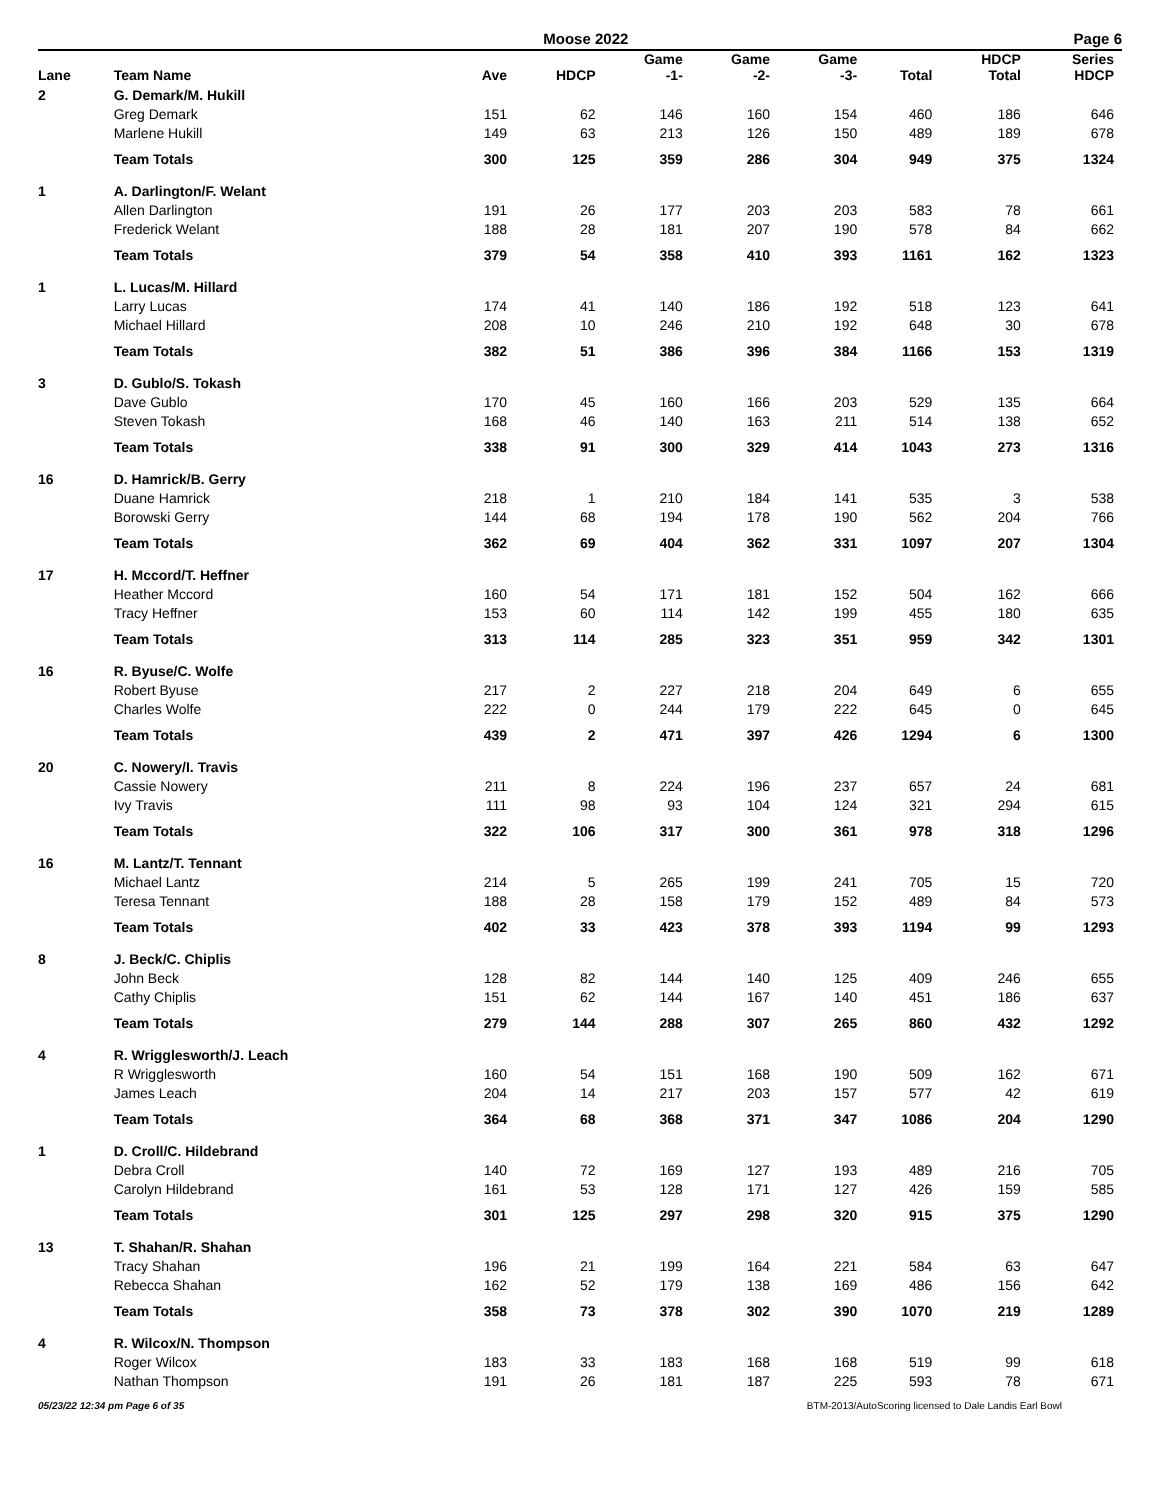Moose 2022 Page 6
| Lane | Team Name | Ave | HDCP | Game -1- | Game -2- | Game -3- | Total | HDCP Total | Series HDCP |
| --- | --- | --- | --- | --- | --- | --- | --- | --- | --- |
| 2 | G. Demark/M. Hukill | | | | | | | | |
| | Greg Demark | 151 | 62 | 146 | 160 | 154 | 460 | 186 | 646 |
| | Marlene Hukill | 149 | 63 | 213 | 126 | 150 | 489 | 189 | 678 |
| | Team Totals | 300 | 125 | 359 | 286 | 304 | 949 | 375 | 1324 |
| 1 | A. Darlington/F. Welant | | | | | | | | |
| | Allen Darlington | 191 | 26 | 177 | 203 | 203 | 583 | 78 | 661 |
| | Frederick Welant | 188 | 28 | 181 | 207 | 190 | 578 | 84 | 662 |
| | Team Totals | 379 | 54 | 358 | 410 | 393 | 1161 | 162 | 1323 |
| 1 | L. Lucas/M. Hillard | | | | | | | | |
| | Larry Lucas | 174 | 41 | 140 | 186 | 192 | 518 | 123 | 641 |
| | Michael Hillard | 208 | 10 | 246 | 210 | 192 | 648 | 30 | 678 |
| | Team Totals | 382 | 51 | 386 | 396 | 384 | 1166 | 153 | 1319 |
| 3 | D. Gublo/S. Tokash | | | | | | | | |
| | Dave Gublo | 170 | 45 | 160 | 166 | 203 | 529 | 135 | 664 |
| | Steven Tokash | 168 | 46 | 140 | 163 | 211 | 514 | 138 | 652 |
| | Team Totals | 338 | 91 | 300 | 329 | 414 | 1043 | 273 | 1316 |
| 16 | D. Hamrick/B. Gerry | | | | | | | | |
| | Duane Hamrick | 218 | 1 | 210 | 184 | 141 | 535 | 3 | 538 |
| | Borowski Gerry | 144 | 68 | 194 | 178 | 190 | 562 | 204 | 766 |
| | Team Totals | 362 | 69 | 404 | 362 | 331 | 1097 | 207 | 1304 |
| 17 | H. Mccord/T. Heffner | | | | | | | | |
| | Heather Mccord | 160 | 54 | 171 | 181 | 152 | 504 | 162 | 666 |
| | Tracy Heffner | 153 | 60 | 114 | 142 | 199 | 455 | 180 | 635 |
| | Team Totals | 313 | 114 | 285 | 323 | 351 | 959 | 342 | 1301 |
| 16 | R. Byuse/C. Wolfe | | | | | | | | |
| | Robert Byuse | 217 | 2 | 227 | 218 | 204 | 649 | 6 | 655 |
| | Charles Wolfe | 222 | 0 | 244 | 179 | 222 | 645 | 0 | 645 |
| | Team Totals | 439 | 2 | 471 | 397 | 426 | 1294 | 6 | 1300 |
| 20 | C. Nowery/I. Travis | | | | | | | | |
| | Cassie Nowery | 211 | 8 | 224 | 196 | 237 | 657 | 24 | 681 |
| | Ivy Travis | 111 | 98 | 93 | 104 | 124 | 321 | 294 | 615 |
| | Team Totals | 322 | 106 | 317 | 300 | 361 | 978 | 318 | 1296 |
| 16 | M. Lantz/T. Tennant | | | | | | | | |
| | Michael Lantz | 214 | 5 | 265 | 199 | 241 | 705 | 15 | 720 |
| | Teresa Tennant | 188 | 28 | 158 | 179 | 152 | 489 | 84 | 573 |
| | Team Totals | 402 | 33 | 423 | 378 | 393 | 1194 | 99 | 1293 |
| 8 | J. Beck/C. Chiplis | | | | | | | | |
| | John Beck | 128 | 82 | 144 | 140 | 125 | 409 | 246 | 655 |
| | Cathy Chiplis | 151 | 62 | 144 | 167 | 140 | 451 | 186 | 637 |
| | Team Totals | 279 | 144 | 288 | 307 | 265 | 860 | 432 | 1292 |
| 4 | R. Wrigglesworth/J. Leach | | | | | | | | |
| | R Wrigglesworth | 160 | 54 | 151 | 168 | 190 | 509 | 162 | 671 |
| | James Leach | 204 | 14 | 217 | 203 | 157 | 577 | 42 | 619 |
| | Team Totals | 364 | 68 | 368 | 371 | 347 | 1086 | 204 | 1290 |
| 1 | D. Croll/C. Hildebrand | | | | | | | | |
| | Debra Croll | 140 | 72 | 169 | 127 | 193 | 489 | 216 | 705 |
| | Carolyn Hildebrand | 161 | 53 | 128 | 171 | 127 | 426 | 159 | 585 |
| | Team Totals | 301 | 125 | 297 | 298 | 320 | 915 | 375 | 1290 |
| 13 | T. Shahan/R. Shahan | | | | | | | | |
| | Tracy Shahan | 196 | 21 | 199 | 164 | 221 | 584 | 63 | 647 |
| | Rebecca Shahan | 162 | 52 | 179 | 138 | 169 | 486 | 156 | 642 |
| | Team Totals | 358 | 73 | 378 | 302 | 390 | 1070 | 219 | 1289 |
| 4 | R. Wilcox/N. Thompson | | | | | | | | |
| | Roger Wilcox | 183 | 33 | 183 | 168 | 168 | 519 | 99 | 618 |
| | Nathan Thompson | 191 | 26 | 181 | 187 | 225 | 593 | 78 | 671 |
05/23/22 12:34 pm Page 6 of 35 BTM-2013/AutoScoring licensed to Dale Landis Earl Bowl